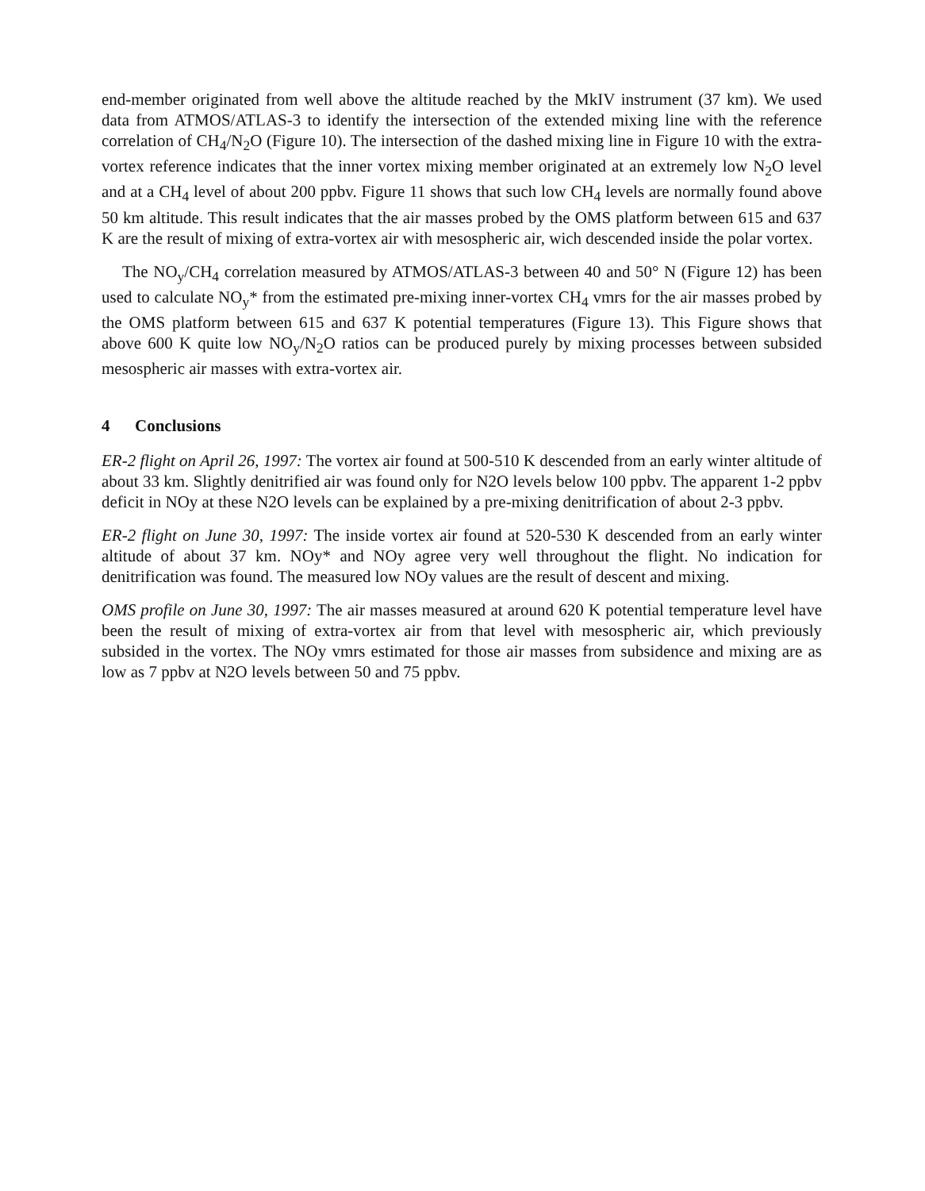end-member originated from well above the altitude reached by the MkIV instrument (37 km). We used data from ATMOS/ATLAS-3 to identify the intersection of the extended mixing line with the reference correlation of CH<sub>4</sub>/N<sub>2</sub>O (Figure 10). The intersection of the dashed mixing line in Figure 10 with the extra-vortex reference indicates that the inner vortex mixing member originated at an extremely low N<sub>2</sub>O level and at a CH<sub>4</sub> level of about 200 ppbv. Figure 11 shows that such low CH<sub>4</sub> levels are normally found above 50 km altitude. This result indicates that the air masses probed by the OMS platform between 615 and 637 K are the result of mixing of extra-vortex air with mesospheric air, wich descended inside the polar vortex.
The NO<sub>y</sub>/CH<sub>4</sub> correlation measured by ATMOS/ATLAS-3 between 40 and 50° N (Figure 12) has been used to calculate NO<sub>y</sub>* from the estimated pre-mixing inner-vortex CH<sub>4</sub> vmrs for the air masses probed by the OMS platform between 615 and 637 K potential temperatures (Figure 13). This Figure shows that above 600 K quite low NO<sub>y</sub>/N<sub>2</sub>O ratios can be produced purely by mixing processes between subsided mesospheric air masses with extra-vortex air.
4 Conclusions
ER-2 flight on April 26, 1997: The vortex air found at 500-510 K descended from an early winter altitude of about 33 km. Slightly denitrified air was found only for N2O levels below 100 ppbv. The apparent 1-2 ppbv deficit in NOy at these N2O levels can be explained by a pre-mixing denitrification of about 2-3 ppbv.
ER-2 flight on June 30, 1997: The inside vortex air found at 520-530 K descended from an early winter altitude of about 37 km. NOy* and NOy agree very well throughout the flight. No indication for denitrification was found. The measured low NOy values are the result of descent and mixing.
OMS profile on June 30, 1997: The air masses measured at around 620 K potential temperature level have been the result of mixing of extra-vortex air from that level with mesospheric air, which previously subsided in the vortex. The NOy vmrs estimated for those air masses from subsidence and mixing are as low as 7 ppbv at N2O levels between 50 and 75 ppbv.